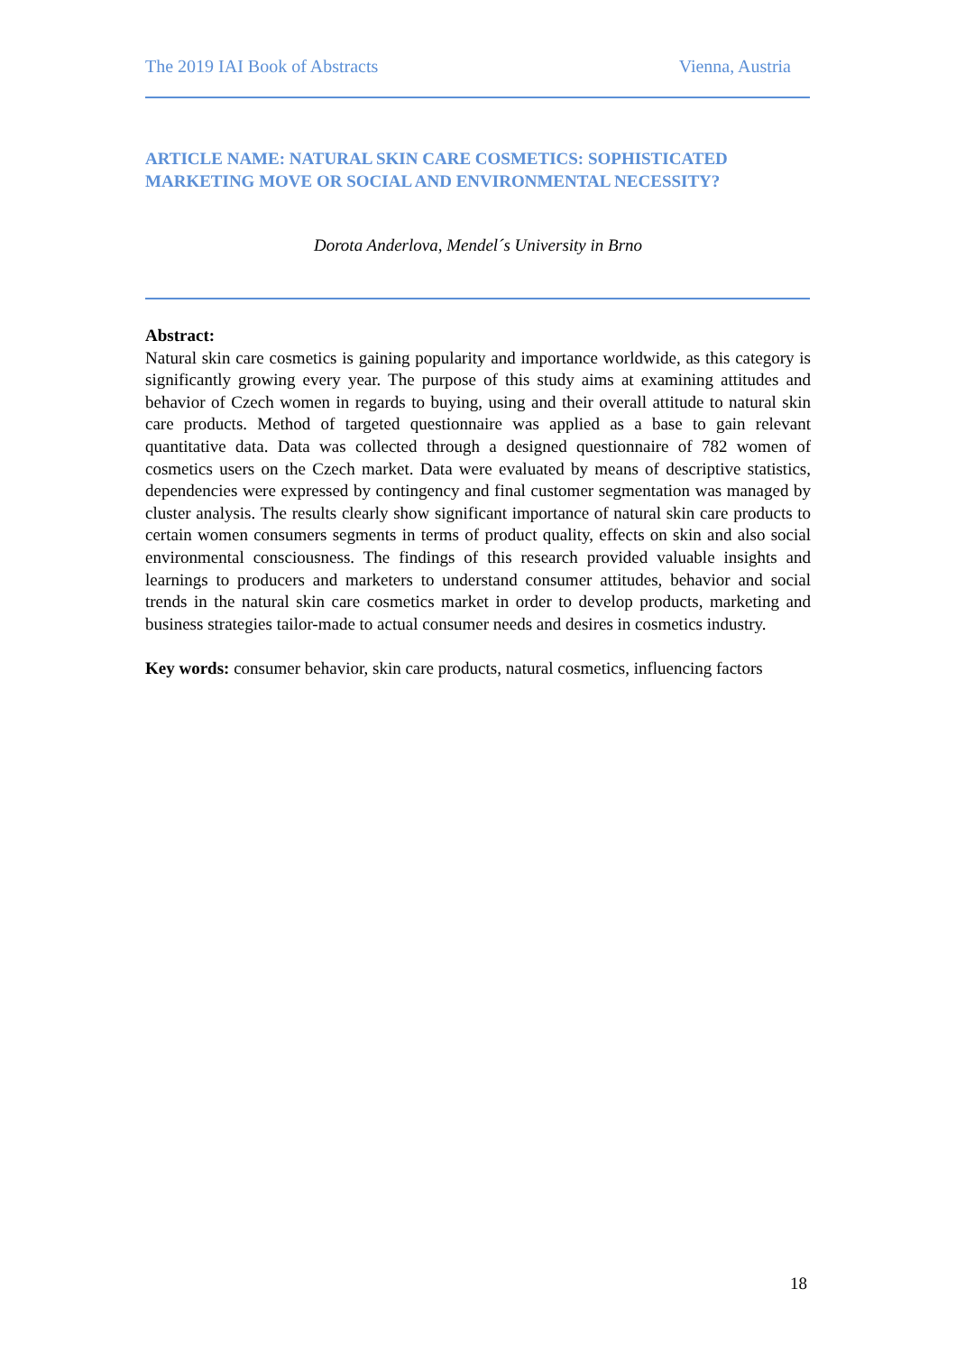The 2019 IAI Book of Abstracts Vienna, Austria
ARTICLE NAME: NATURAL SKIN CARE COSMETICS: SOPHISTICATED MARKETING MOVE OR SOCIAL AND ENVIRONMENTAL NECESSITY?
Dorota Anderlova, Mendel´s University in Brno
Abstract:
Natural skin care cosmetics is gaining popularity and importance worldwide, as this category is significantly growing every year. The purpose of this study aims at examining attitudes and behavior of Czech women in regards to buying, using and their overall attitude to natural skin care products. Method of targeted questionnaire was applied as a base to gain relevant quantitative data. Data was collected through a designed questionnaire of 782 women of cosmetics users on the Czech market. Data were evaluated by means of descriptive statistics, dependencies were expressed by contingency and final customer segmentation was managed by cluster analysis. The results clearly show significant importance of natural skin care products to certain women consumers segments in terms of product quality, effects on skin and also social environmental consciousness. The findings of this research provided valuable insights and learnings to producers and marketers to understand consumer attitudes, behavior and social trends in the natural skin care cosmetics market in order to develop products, marketing and business strategies tailor-made to actual consumer needs and desires in cosmetics industry.
Key words: consumer behavior, skin care products, natural cosmetics, influencing factors
18